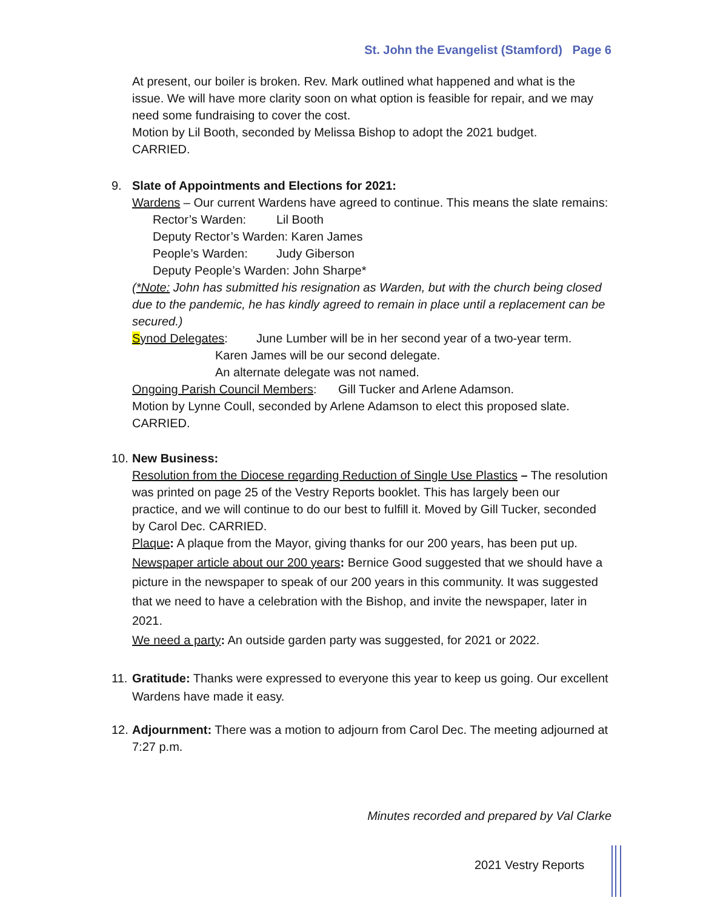St. John the Evangelist (Stamford) Page 6
At present, our boiler is broken. Rev. Mark outlined what happened and what is the issue. We will have more clarity soon on what option is feasible for repair, and we may need some fundraising to cover the cost.
Motion by Lil Booth, seconded by Melissa Bishop to adopt the 2021 budget.
CARRIED.
9. Slate of Appointments and Elections for 2021:
Wardens – Our current Wardens have agreed to continue. This means the slate remains:
Rector’s Warden: Lil Booth
Deputy Rector’s Warden: Karen James
People’s Warden: Judy Giberson
Deputy People’s Warden: John Sharpe*
(*Note: John has submitted his resignation as Warden, but with the church being closed due to the pandemic, he has kindly agreed to remain in place until a replacement can be secured.)
Synod Delegates: June Lumber will be in her second year of a two-year term.
Karen James will be our second delegate.
An alternate delegate was not named.
Ongoing Parish Council Members: Gill Tucker and Arlene Adamson.
Motion by Lynne Coull, seconded by Arlene Adamson to elect this proposed slate.
CARRIED.
10.
New Business:
Resolution from the Diocese regarding Reduction of Single Use Plastics – The resolution was printed on page 25 of the Vestry Reports booklet. This has largely been our practice, and we will continue to do our best to fulfill it. Moved by Gill Tucker, seconded by Carol Dec. CARRIED.
Plaque: A plaque from the Mayor, giving thanks for our 200 years, has been put up.
Newspaper article about our 200 years: Bernice Good suggested that we should have a picture in the newspaper to speak of our 200 years in this community. It was suggested that we need to have a celebration with the Bishop, and invite the newspaper, later in 2021.
We need a party: An outside garden party was suggested, for 2021 or 2022.
11.
Gratitude: Thanks were expressed to everyone this year to keep us going. Our excellent Wardens have made it easy.
12.
Adjournment: There was a motion to adjourn from Carol Dec. The meeting adjourned at 7:27 p.m.
Minutes recorded and prepared by Val Clarke
2021 Vestry Reports